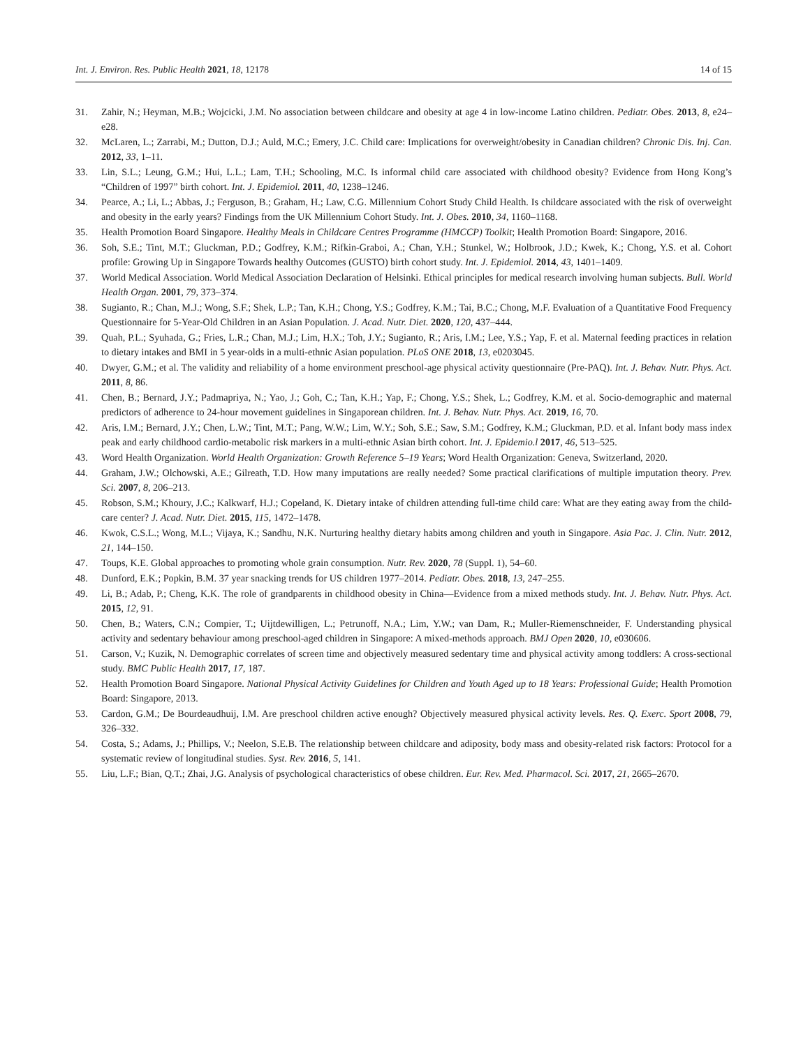Int. J. Environ. Res. Public Health 2021, 18, 12178 14 of 15
31. Zahir, N.; Heyman, M.B.; Wojcicki, J.M. No association between childcare and obesity at age 4 in low-income Latino children. Pediatr. Obes. 2013, 8, e24–e28.
32. McLaren, L.; Zarrabi, M.; Dutton, D.J.; Auld, M.C.; Emery, J.C. Child care: Implications for overweight/obesity in Canadian children? Chronic Dis. Inj. Can. 2012, 33, 1–11.
33. Lin, S.L.; Leung, G.M.; Hui, L.L.; Lam, T.H.; Schooling, M.C. Is informal child care associated with childhood obesity? Evidence from Hong Kong’s “Children of 1997” birth cohort. Int. J. Epidemiol. 2011, 40, 1238–1246.
34. Pearce, A.; Li, L.; Abbas, J.; Ferguson, B.; Graham, H.; Law, C.G. Millennium Cohort Study Child Health. Is childcare associated with the risk of overweight and obesity in the early years? Findings from the UK Millennium Cohort Study. Int. J. Obes. 2010, 34, 1160–1168.
35. Health Promotion Board Singapore. Healthy Meals in Childcare Centres Programme (HMCCP) Toolkit; Health Promotion Board: Singapore, 2016.
36. Soh, S.E.; Tint, M.T.; Gluckman, P.D.; Godfrey, K.M.; Rifkin-Graboi, A.; Chan, Y.H.; Stunkel, W.; Holbrook, J.D.; Kwek, K.; Chong, Y.S. et al. Cohort profile: Growing Up in Singapore Towards healthy Outcomes (GUSTO) birth cohort study. Int. J. Epidemiol. 2014, 43, 1401–1409.
37. World Medical Association. World Medical Association Declaration of Helsinki. Ethical principles for medical research involving human subjects. Bull. World Health Organ. 2001, 79, 373–374.
38. Sugianto, R.; Chan, M.J.; Wong, S.F.; Shek, L.P.; Tan, K.H.; Chong, Y.S.; Godfrey, K.M.; Tai, B.C.; Chong, M.F. Evaluation of a Quantitative Food Frequency Questionnaire for 5-Year-Old Children in an Asian Population. J. Acad. Nutr. Diet. 2020, 120, 437–444.
39. Quah, P.L.; Syuhada, G.; Fries, L.R.; Chan, M.J.; Lim, H.X.; Toh, J.Y.; Sugianto, R.; Aris, I.M.; Lee, Y.S.; Yap, F. et al. Maternal feeding practices in relation to dietary intakes and BMI in 5 year-olds in a multi-ethnic Asian population. PLoS ONE 2018, 13, e0203045.
40. Dwyer, G.M.; et al. The validity and reliability of a home environment preschool-age physical activity questionnaire (Pre-PAQ). Int. J. Behav. Nutr. Phys. Act. 2011, 8, 86.
41. Chen, B.; Bernard, J.Y.; Padmapriya, N.; Yao, J.; Goh, C.; Tan, K.H.; Yap, F.; Chong, Y.S.; Shek, L.; Godfrey, K.M. et al. Socio-demographic and maternal predictors of adherence to 24-hour movement guidelines in Singaporean children. Int. J. Behav. Nutr. Phys. Act. 2019, 16, 70.
42. Aris, I.M.; Bernard, J.Y.; Chen, L.W.; Tint, M.T.; Pang, W.W.; Lim, W.Y.; Soh, S.E.; Saw, S.M.; Godfrey, K.M.; Gluckman, P.D. et al. Infant body mass index peak and early childhood cardio-metabolic risk markers in a multi-ethnic Asian birth cohort. Int. J. Epidemio.l 2017, 46, 513–525.
43. Word Health Organization. World Health Organization: Growth Reference 5–19 Years; Word Health Organization: Geneva, Switzerland, 2020.
44. Graham, J.W.; Olchowski, A.E.; Gilreath, T.D. How many imputations are really needed? Some practical clarifications of multiple imputation theory. Prev. Sci. 2007, 8, 206–213.
45. Robson, S.M.; Khoury, J.C.; Kalkwarf, H.J.; Copeland, K. Dietary intake of children attending full-time child care: What are they eating away from the child-care center? J. Acad. Nutr. Diet. 2015, 115, 1472–1478.
46. Kwok, C.S.L.; Wong, M.L.; Vijaya, K.; Sandhu, N.K. Nurturing healthy dietary habits among children and youth in Singapore. Asia Pac. J. Clin. Nutr. 2012, 21, 144–150.
47. Toups, K.E. Global approaches to promoting whole grain consumption. Nutr. Rev. 2020, 78 (Suppl. 1), 54–60.
48. Dunford, E.K.; Popkin, B.M. 37 year snacking trends for US children 1977–2014. Pediatr. Obes. 2018, 13, 247–255.
49. Li, B.; Adab, P.; Cheng, K.K. The role of grandparents in childhood obesity in China—Evidence from a mixed methods study. Int. J. Behav. Nutr. Phys. Act. 2015, 12, 91.
50. Chen, B.; Waters, C.N.; Compier, T.; Uijtdewilligen, L.; Petrunoff, N.A.; Lim, Y.W.; van Dam, R.; Muller-Riemenschneider, F. Understanding physical activity and sedentary behaviour among preschool-aged children in Singapore: A mixed-methods approach. BMJ Open 2020, 10, e030606.
51. Carson, V.; Kuzik, N. Demographic correlates of screen time and objectively measured sedentary time and physical activity among toddlers: A cross-sectional study. BMC Public Health 2017, 17, 187.
52. Health Promotion Board Singapore. National Physical Activity Guidelines for Children and Youth Aged up to 18 Years: Professional Guide; Health Promotion Board: Singapore, 2013.
53. Cardon, G.M.; De Bourdeaudhuij, I.M. Are preschool children active enough? Objectively measured physical activity levels. Res. Q. Exerc. Sport 2008, 79, 326–332.
54. Costa, S.; Adams, J.; Phillips, V.; Neelon, S.E.B. The relationship between childcare and adiposity, body mass and obesity-related risk factors: Protocol for a systematic review of longitudinal studies. Syst. Rev. 2016, 5, 141.
55. Liu, L.F.; Bian, Q.T.; Zhai, J.G. Analysis of psychological characteristics of obese children. Eur. Rev. Med. Pharmacol. Sci. 2017, 21, 2665–2670.